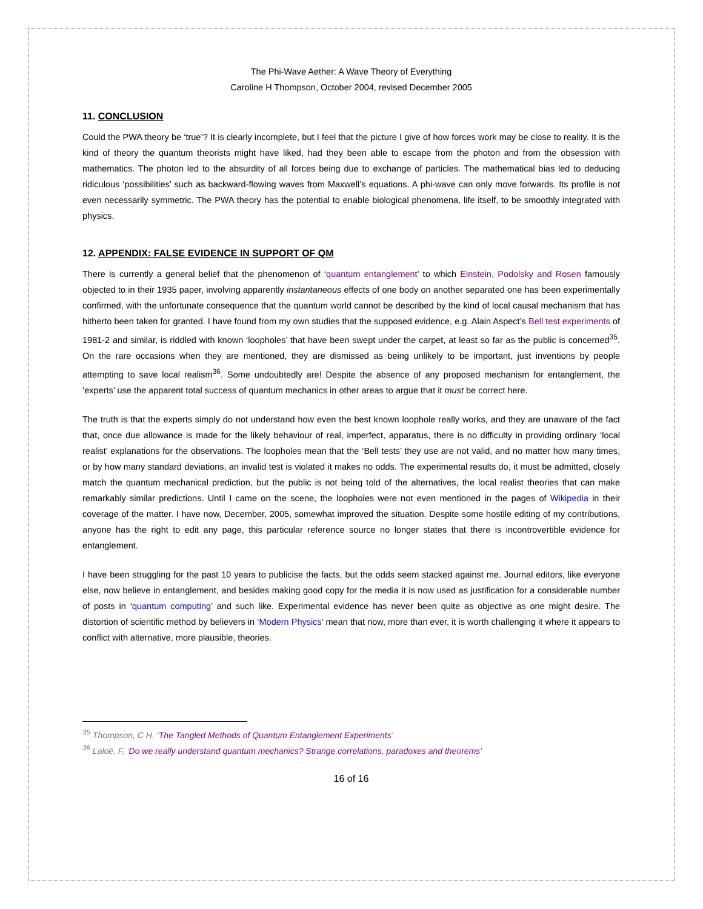The Phi-Wave Aether: A Wave Theory of Everything
Caroline H Thompson, October 2004, revised December 2005
11. CONCLUSION
Could the PWA theory be ‘true’? It is clearly incomplete, but I feel that the picture I give of how forces work may be close to reality. It is the kind of theory the quantum theorists might have liked, had they been able to escape from the photon and from the obsession with mathematics. The photon led to the absurdity of all forces being due to exchange of particles. The mathematical bias led to deducing ridiculous ‘possibilities’ such as backward-flowing waves from Maxwell’s equations. A phi-wave can only move forwards. Its profile is not even necessarily symmetric. The PWA theory has the potential to enable biological phenomena, life itself, to be smoothly integrated with physics.
12. APPENDIX: FALSE EVIDENCE IN SUPPORT OF QM
There is currently a general belief that the phenomenon of ‘quantum entanglement’ to which Einstein, Podolsky and Rosen famously objected to in their 1935 paper, involving apparently instantaneous effects of one body on another separated one has been experimentally confirmed, with the unfortunate consequence that the quantum world cannot be described by the kind of local causal mechanism that has hitherto been taken for granted. I have found from my own studies that the supposed evidence, e.g. Alain Aspect’s Bell test experiments of 1981-2 and similar, is riddled with known ‘loopholes’ that have been swept under the carpet, at least so far as the public is concerned<sup>35</sup>. On the rare occasions when they are mentioned, they are dismissed as being unlikely to be important, just inventions by people attempting to save local realism<sup>36</sup>. Some undoubtedly are! Despite the absence of any proposed mechanism for entanglement, the ‘experts’ use the apparent total success of quantum mechanics in other areas to argue that it must be correct here.
The truth is that the experts simply do not understand how even the best known loophole really works, and they are unaware of the fact that, once due allowance is made for the likely behaviour of real, imperfect, apparatus, there is no difficulty in providing ordinary ‘local realist’ explanations for the observations. The loopholes mean that the ‘Bell tests’ they use are not valid, and no matter how many times, or by how many standard deviations, an invalid test is violated it makes no odds. The experimental results do, it must be admitted, closely match the quantum mechanical prediction, but the public is not being told of the alternatives, the local realist theories that can make remarkably similar predictions. Until I came on the scene, the loopholes were not even mentioned in the pages of Wikipedia in their coverage of the matter. I have now, December, 2005, somewhat improved the situation. Despite some hostile editing of my contributions, anyone has the right to edit any page, this particular reference source no longer states that there is incontrovertible evidence for entanglement.
I have been struggling for the past 10 years to publicise the facts, but the odds seem stacked against me. Journal editors, like everyone else, now believe in entanglement, and besides making good copy for the media it is now used as justification for a considerable number of posts in ‘quantum computing’ and such like. Experimental evidence has never been quite as objective as one might desire. The distortion of scientific method by believers in ‘Modern Physics’ mean that now, more than ever, it is worth challenging it where it appears to conflict with alternative, more plausible, theories.
<sup>35</sup> Thompson, C H, ‘The Tangled Methods of Quantum Entanglement Experiments’
<sup>36</sup> Laloë, F, ‘Do we really understand quantum mechanics? Strange correlations, paradoxes and theorems’
16 of 16